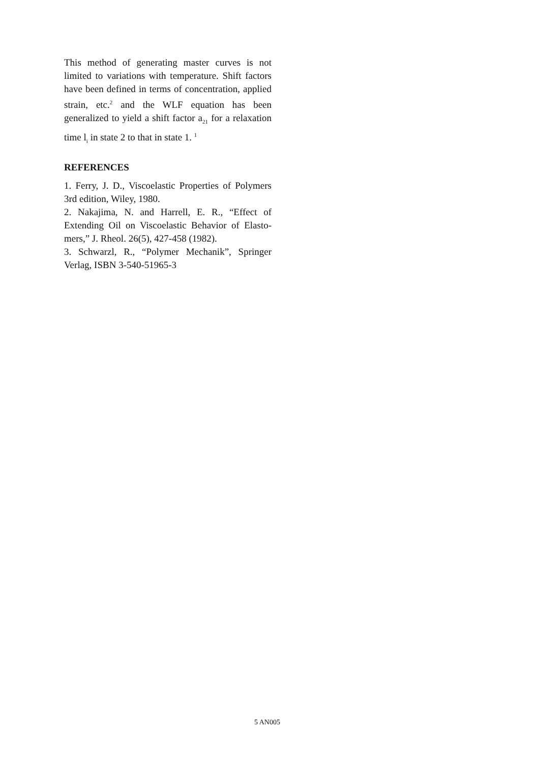This method of generating master curves is not limited to variations with temperature. Shift factors have been defined in terms of concentration, applied strain, etc.<sup>2</sup> and the WLF equation has been generalized to yield a shift factor a<sub>21</sub> for a relaxation time l<sub>i</sub> in state 2 to that in state 1. <sup>1</sup>
REFERENCES
1. Ferry, J. D., Viscoelastic Properties of Polymers 3rd edition, Wiley, 1980.
2. Nakajima, N. and Harrell, E. R., “Effect of Extending Oil on Viscoelastic Behavior of Elasto-mers,” J. Rheol. 26(5), 427-458 (1982).
3. Schwarzl, R., “Polymer Mechanik”, Springer Verlag, ISBN 3-540-51965-3
5 AN005